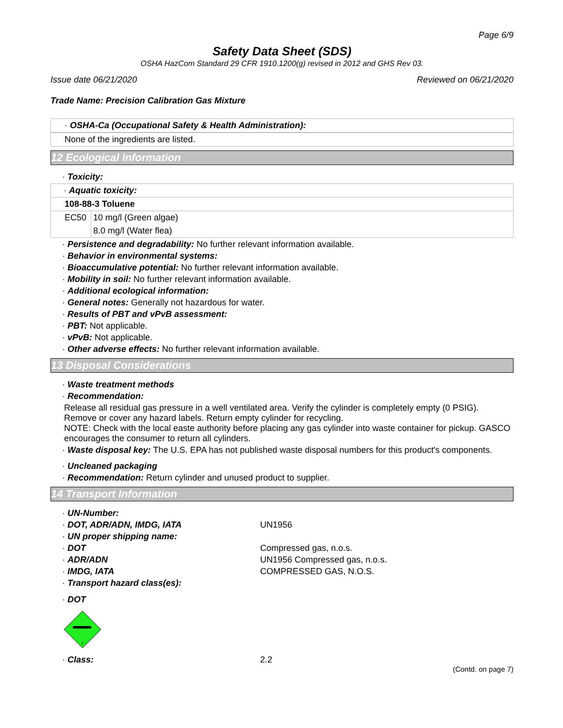Page 6/9
Safety Data Sheet (SDS)
OSHA HazCom Standard 29 CFR 1910.1200(g) revised in 2012 and GHS Rev 03.
Issue date 06/21/2020 Reviewed on 06/21/2020
Trade Name: Precision Calibration Gas Mixture
· OSHA-Ca (Occupational Safety & Health Administration):
None of the ingredients are listed.
12 Ecological Information
· Toxicity:
| · Aquatic toxicity: | |
| 108-88-3 Toluene | |
| EC50 | 10 mg/l (Green algae) |
| | 8.0 mg/l (Water flea) |
· Persistence and degradability: No further relevant information available.
· Behavior in environmental systems:
· Bioaccumulative potential: No further relevant information available.
· Mobility in soil: No further relevant information available.
· Additional ecological information:
· General notes: Generally not hazardous for water.
· Results of PBT and vPvB assessment:
· PBT: Not applicable.
· vPvB: Not applicable.
· Other adverse effects: No further relevant information available.
13 Disposal Considerations
· Waste treatment methods
· Recommendation:
Release all residual gas pressure in a well ventilated area. Verify the cylinder is completely empty (0 PSIG). Remove or cover any hazard labels. Return empty cylinder for recycling.
NOTE: Check with the local easte authority before placing any gas cylinder into waste container for pickup. GASCO encourages the consumer to return all cylinders.
· Waste disposal key: The U.S. EPA has not published waste disposal numbers for this product's components.
· Uncleaned packaging
· Recommendation: Return cylinder and unused product to supplier.
14 Transport Information
· UN-Number:
· DOT, ADR/ADN, IMDG, IATA
UN1956
· UN proper shipping name:
· DOT
Compressed gas, n.o.s.
· ADR/ADN
UN1956 Compressed gas, n.o.s.
· IMDG, IATA
COMPRESSED GAS, N.O.S.
· Transport hazard class(es):
· DOT
2
· Class:
2.2
(Contd. on page 7)